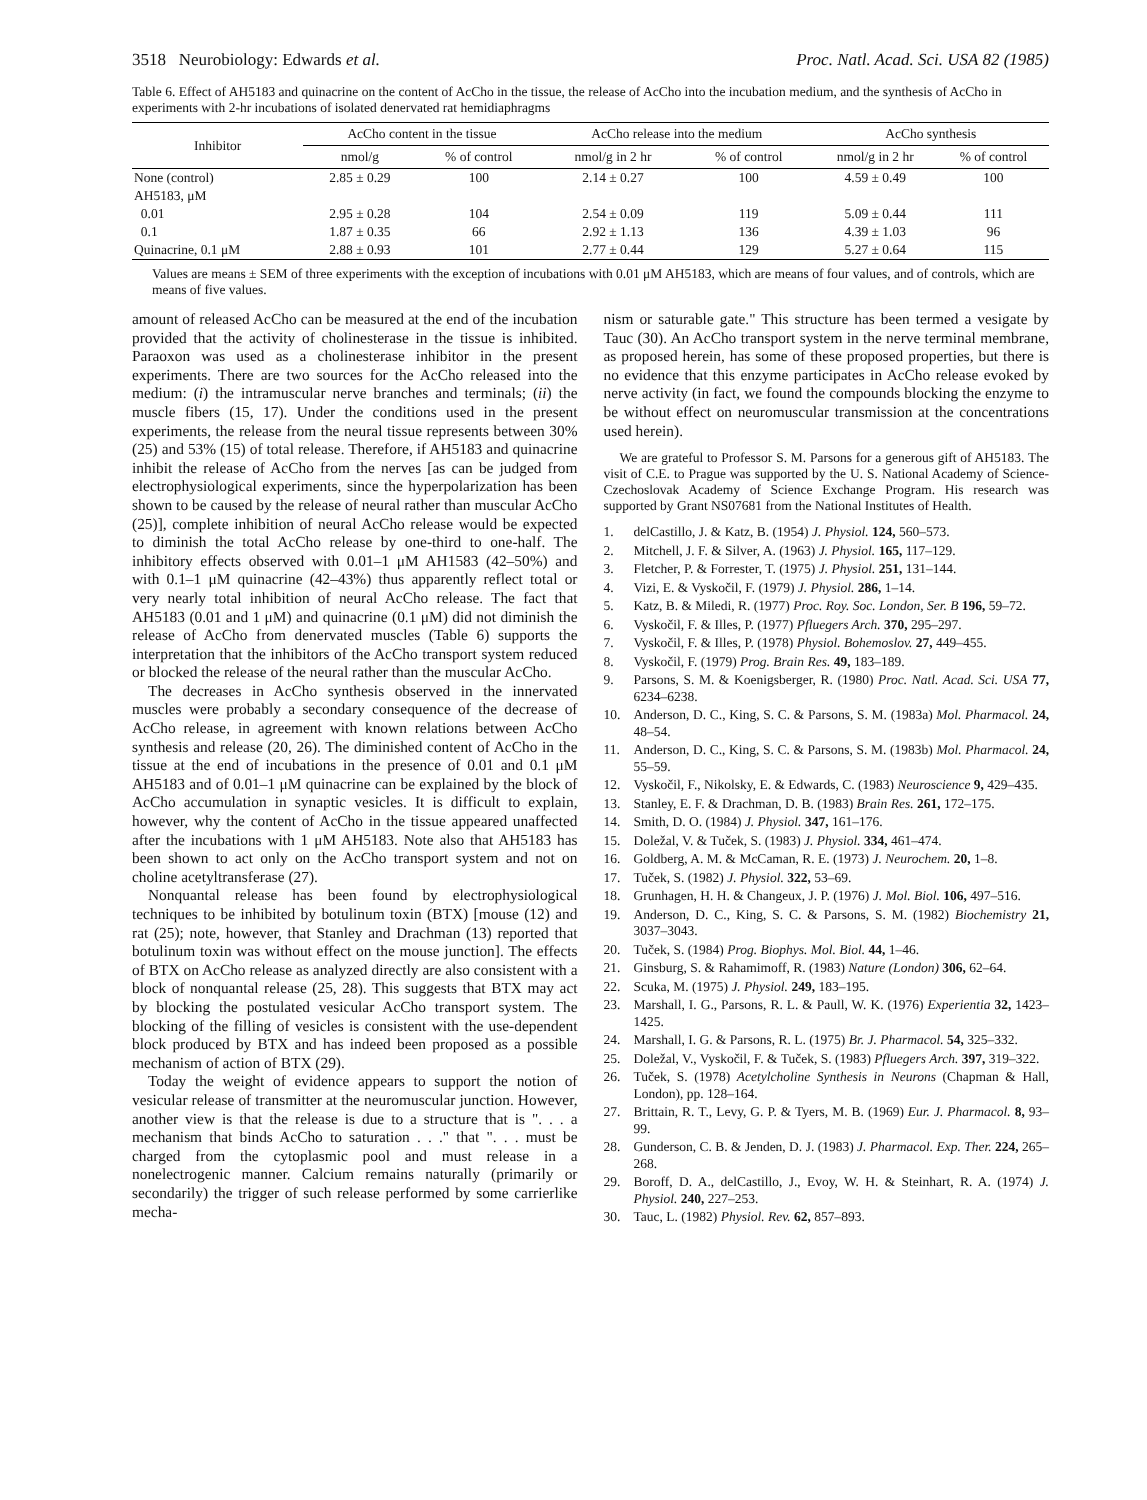3518 Neurobiology: Edwards et al. Proc. Natl. Acad. Sci. USA 82 (1985)
Table 6. Effect of AH5183 and quinacrine on the content of AcCho in the tissue, the release of AcCho into the incubation medium, and the synthesis of AcCho in experiments with 2-hr incubations of isolated denervated rat hemidiaphragms
| Inhibitor | AcCho content in the tissue | | AcCho release into the medium | | AcCho synthesis | |
| --- | --- | --- | --- | --- | --- | --- |
| | nmol/g | % of control | nmol/g in 2 hr | % of control | nmol/g in 2 hr | % of control |
| None (control) | 2.85 ± 0.29 | 100 | 2.14 ± 0.27 | 100 | 4.59 ± 0.49 | 100 |
| AH5183, μM | | | | | | |
| 0.01 | 2.95 ± 0.28 | 104 | 2.54 ± 0.09 | 119 | 5.09 ± 0.44 | 111 |
| 0.1 | 1.87 ± 0.35 | 66 | 2.92 ± 1.13 | 136 | 4.39 ± 1.03 | 96 |
| Quinacrine, 0.1 μM | 2.88 ± 0.93 | 101 | 2.77 ± 0.44 | 129 | 5.27 ± 0.64 | 115 |
Values are means ± SEM of three experiments with the exception of incubations with 0.01 μM AH5183, which are means of four values, and of controls, which are means of five values.
amount of released AcCho can be measured at the end of the incubation provided that the activity of cholinesterase in the tissue is inhibited. Paraoxon was used as a cholinesterase inhibitor in the present experiments. There are two sources for the AcCho released into the medium: (i) the intramuscular nerve branches and terminals; (ii) the muscle fibers (15, 17). Under the conditions used in the present experiments, the release from the neural tissue represents between 30% (25) and 53% (15) of total release. Therefore, if AH5183 and quinacrine inhibit the release of AcCho from the nerves [as can be judged from electrophysiological experiments, since the hyperpolarization has been shown to be caused by the release of neural rather than muscular AcCho (25)], complete inhibition of neural AcCho release would be expected to diminish the total AcCho release by one-third to one-half. The inhibitory effects observed with 0.01–1 μM AH1583 (42–50%) and with 0.1–1 μM quinacrine (42–43%) thus apparently reflect total or very nearly total inhibition of neural AcCho release. The fact that AH5183 (0.01 and 1 μM) and quinacrine (0.1 μM) did not diminish the release of AcCho from denervated muscles (Table 6) supports the interpretation that the inhibitors of the AcCho transport system reduced or blocked the release of the neural rather than the muscular AcCho.
The decreases in AcCho synthesis observed in the innervated muscles were probably a secondary consequence of the decrease of AcCho release, in agreement with known relations between AcCho synthesis and release (20, 26). The diminished content of AcCho in the tissue at the end of incubations in the presence of 0.01 and 0.1 μM AH5183 and of 0.01–1 μM quinacrine can be explained by the block of AcCho accumulation in synaptic vesicles. It is difficult to explain, however, why the content of AcCho in the tissue appeared unaffected after the incubations with 1 μM AH5183. Note also that AH5183 has been shown to act only on the AcCho transport system and not on choline acetyltransferase (27).
Nonquantal release has been found by electrophysiological techniques to be inhibited by botulinum toxin (BTX) [mouse (12) and rat (25); note, however, that Stanley and Drachman (13) reported that botulinum toxin was without effect on the mouse junction]. The effects of BTX on AcCho release as analyzed directly are also consistent with a block of nonquantal release (25, 28). This suggests that BTX may act by blocking the postulated vesicular AcCho transport system. The blocking of the filling of vesicles is consistent with the use-dependent block produced by BTX and has indeed been proposed as a possible mechanism of action of BTX (29).
Today the weight of evidence appears to support the notion of vesicular release of transmitter at the neuromuscular junction. However, another view is that the release is due to a structure that is ". . . a mechanism that binds AcCho to saturation . . ." that ". . . must be charged from the cytoplasmic pool and must release in a nonelectrogenic manner. Calcium remains naturally (primarily or secondarily) the trigger of such release performed by some carrierlike mecha-
nism or saturable gate." This structure has been termed a vesigate by Tauc (30). An AcCho transport system in the nerve terminal membrane, as proposed herein, has some of these proposed properties, but there is no evidence that this enzyme participates in AcCho release evoked by nerve activity (in fact, we found the compounds blocking the enzyme to be without effect on neuromuscular transmission at the concentrations used herein).
We are grateful to Professor S. M. Parsons for a generous gift of AH5183. The visit of C.E. to Prague was supported by the U. S. National Academy of Science-Czechoslovak Academy of Science Exchange Program. His research was supported by Grant NS07681 from the National Institutes of Health.
1. delCastillo, J. & Katz, B. (1954) J. Physiol. 124, 560–573.
2. Mitchell, J. F. & Silver, A. (1963) J. Physiol. 165, 117–129.
3. Fletcher, P. & Forrester, T. (1975) J. Physiol. 251, 131–144.
4. Vizi, E. & Vyskočil, F. (1979) J. Physiol. 286, 1–14.
5. Katz, B. & Miledi, R. (1977) Proc. Roy. Soc. London, Ser. B 196, 59–72.
6. Vyskočil, F. & Illes, P. (1977) Pfluegers Arch. 370, 295–297.
7. Vyskočil, F. & Illes, P. (1978) Physiol. Bohemoslov. 27, 449–455.
8. Vyskočil, F. (1979) Prog. Brain Res. 49, 183–189.
9. Parsons, S. M. & Koenigsberger, R. (1980) Proc. Natl. Acad. Sci. USA 77, 6234–6238.
10. Anderson, D. C., King, S. C. & Parsons, S. M. (1983a) Mol. Pharmacol. 24, 48–54.
11. Anderson, D. C., King, S. C. & Parsons, S. M. (1983b) Mol. Pharmacol. 24, 55–59.
12. Vyskočil, F., Nikolsky, E. & Edwards, C. (1983) Neuroscience 9, 429–435.
13. Stanley, E. F. & Drachman, D. B. (1983) Brain Res. 261, 172–175.
14. Smith, D. O. (1984) J. Physiol. 347, 161–176.
15. Doležal, V. & Tuček, S. (1983) J. Physiol. 334, 461–474.
16. Goldberg, A. M. & McCaman, R. E. (1973) J. Neurochem. 20, 1–8.
17. Tuček, S. (1982) J. Physiol. 322, 53–69.
18. Grunhagen, H. H. & Changeux, J. P. (1976) J. Mol. Biol. 106, 497–516.
19. Anderson, D. C., King, S. C. & Parsons, S. M. (1982) Biochemistry 21, 3037–3043.
20. Tuček, S. (1984) Prog. Biophys. Mol. Biol. 44, 1–46.
21. Ginsburg, S. & Rahamimoff, R. (1983) Nature (London) 306, 62–64.
22. Scuka, M. (1975) J. Physiol. 249, 183–195.
23. Marshall, I. G., Parsons, R. L. & Paull, W. K. (1976) Experientia 32, 1423–1425.
24. Marshall, I. G. & Parsons, R. L. (1975) Br. J. Pharmacol. 54, 325–332.
25. Doležal, V., Vyskočil, F. & Tuček, S. (1983) Pfluegers Arch. 397, 319–322.
26. Tuček, S. (1978) Acetylcholine Synthesis in Neurons (Chapman & Hall, London), pp. 128–164.
27. Brittain, R. T., Levy, G. P. & Tyers, M. B. (1969) Eur. J. Pharmacol. 8, 93–99.
28. Gunderson, C. B. & Jenden, D. J. (1983) J. Pharmacol. Exp. Ther. 224, 265–268.
29. Boroff, D. A., delCastillo, J., Evoy, W. H. & Steinhart, R. A. (1974) J. Physiol. 240, 227–253.
30. Tauc, L. (1982) Physiol. Rev. 62, 857–893.